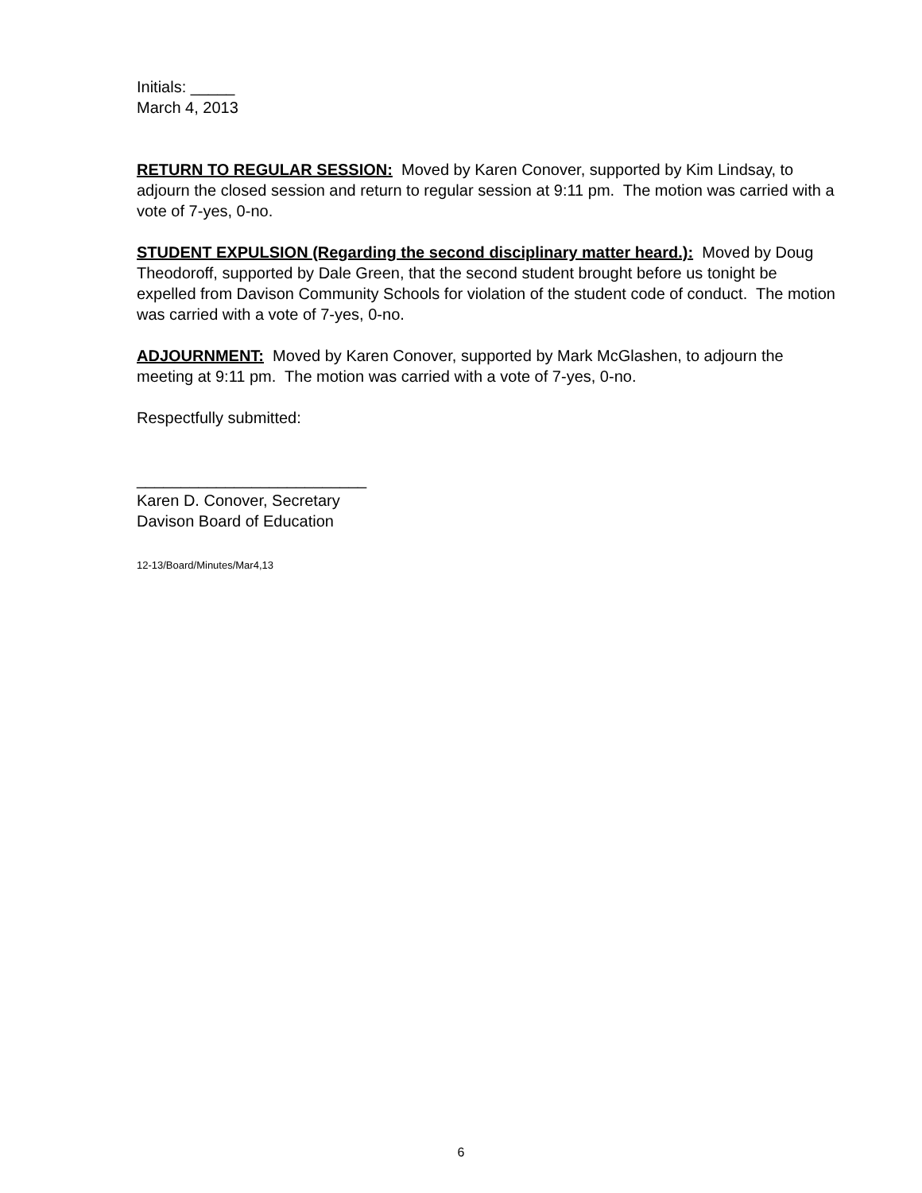Initials: _____
March 4, 2013
RETURN TO REGULAR SESSION: Moved by Karen Conover, supported by Kim Lindsay, to adjourn the closed session and return to regular session at 9:11 pm. The motion was carried with a vote of 7-yes, 0-no.
STUDENT EXPULSION (Regarding the second disciplinary matter heard.): Moved by Doug Theodoroff, supported by Dale Green, that the second student brought before us tonight be expelled from Davison Community Schools for violation of the student code of conduct. The motion was carried with a vote of 7-yes, 0-no.
ADJOURNMENT: Moved by Karen Conover, supported by Mark McGlashen, to adjourn the meeting at 9:11 pm. The motion was carried with a vote of 7-yes, 0-no.
Respectfully submitted:
__________________________
Karen D. Conover, Secretary
Davison Board of Education
12-13/Board/Minutes/Mar4,13
6